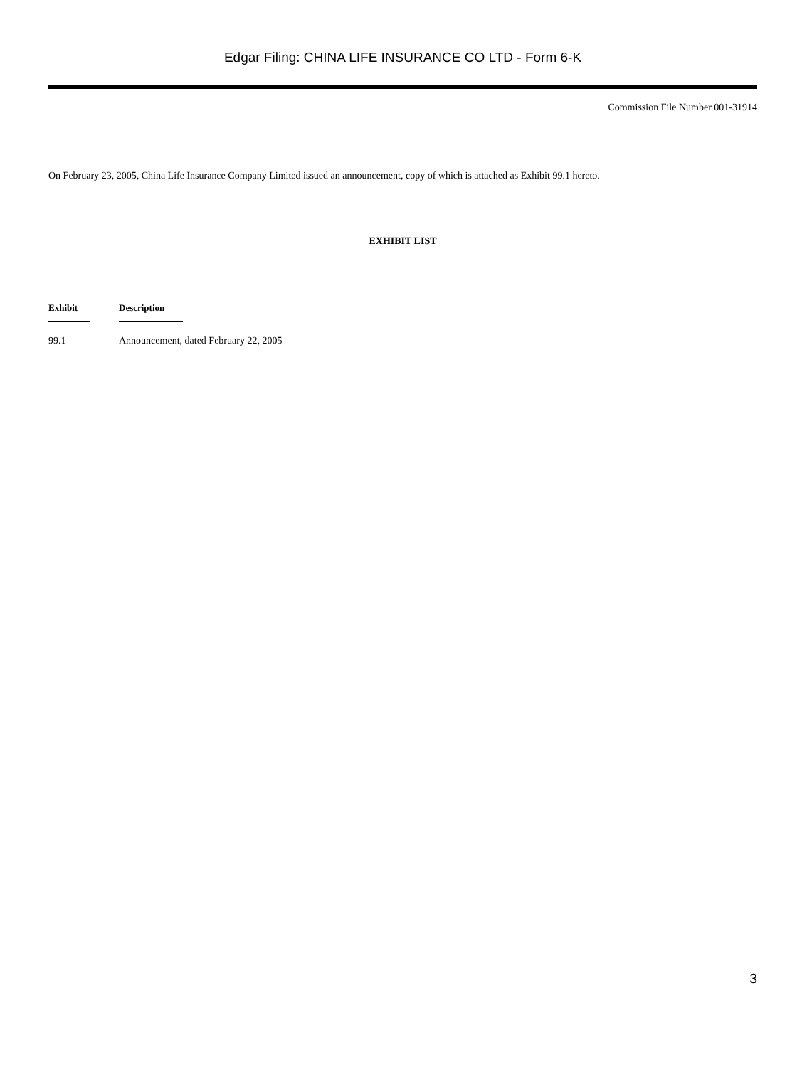Edgar Filing: CHINA LIFE INSURANCE CO LTD - Form 6-K
Commission File Number 001-31914
On February 23, 2005, China Life Insurance Company Limited issued an announcement, copy of which is attached as Exhibit 99.1 hereto.
EXHIBIT LIST
| Exhibit | Description |
| --- | --- |
| 99.1 | Announcement, dated February 22, 2005 |
3